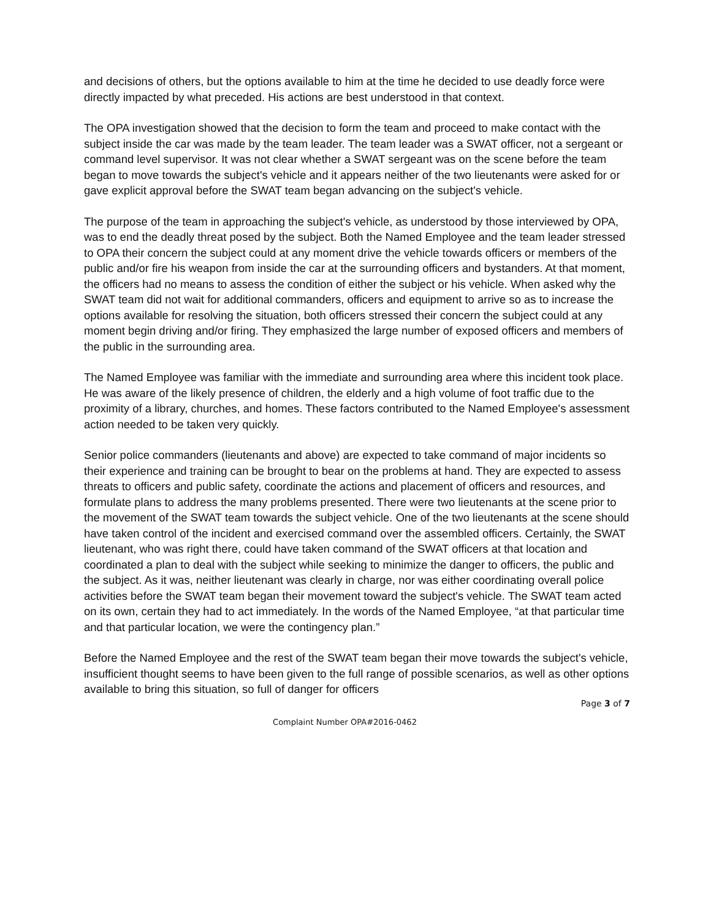and decisions of others, but the options available to him at the time he decided to use deadly force were directly impacted by what preceded. His actions are best understood in that context.
The OPA investigation showed that the decision to form the team and proceed to make contact with the subject inside the car was made by the team leader. The team leader was a SWAT officer, not a sergeant or command level supervisor. It was not clear whether a SWAT sergeant was on the scene before the team began to move towards the subject's vehicle and it appears neither of the two lieutenants were asked for or gave explicit approval before the SWAT team began advancing on the subject's vehicle.
The purpose of the team in approaching the subject's vehicle, as understood by those interviewed by OPA, was to end the deadly threat posed by the subject. Both the Named Employee and the team leader stressed to OPA their concern the subject could at any moment drive the vehicle towards officers or members of the public and/or fire his weapon from inside the car at the surrounding officers and bystanders. At that moment, the officers had no means to assess the condition of either the subject or his vehicle. When asked why the SWAT team did not wait for additional commanders, officers and equipment to arrive so as to increase the options available for resolving the situation, both officers stressed their concern the subject could at any moment begin driving and/or firing. They emphasized the large number of exposed officers and members of the public in the surrounding area.
The Named Employee was familiar with the immediate and surrounding area where this incident took place. He was aware of the likely presence of children, the elderly and a high volume of foot traffic due to the proximity of a library, churches, and homes. These factors contributed to the Named Employee's assessment action needed to be taken very quickly.
Senior police commanders (lieutenants and above) are expected to take command of major incidents so their experience and training can be brought to bear on the problems at hand. They are expected to assess threats to officers and public safety, coordinate the actions and placement of officers and resources, and formulate plans to address the many problems presented. There were two lieutenants at the scene prior to the movement of the SWAT team towards the subject vehicle. One of the two lieutenants at the scene should have taken control of the incident and exercised command over the assembled officers. Certainly, the SWAT lieutenant, who was right there, could have taken command of the SWAT officers at that location and coordinated a plan to deal with the subject while seeking to minimize the danger to officers, the public and the subject. As it was, neither lieutenant was clearly in charge, nor was either coordinating overall police activities before the SWAT team began their movement toward the subject's vehicle. The SWAT team acted on its own, certain they had to act immediately. In the words of the Named Employee, “at that particular time and that particular location, we were the contingency plan.”
Before the Named Employee and the rest of the SWAT team began their move towards the subject's vehicle, insufficient thought seems to have been given to the full range of possible scenarios, as well as other options available to bring this situation, so full of danger for officers
Page 3 of 7
Complaint Number OPA#2016-0462